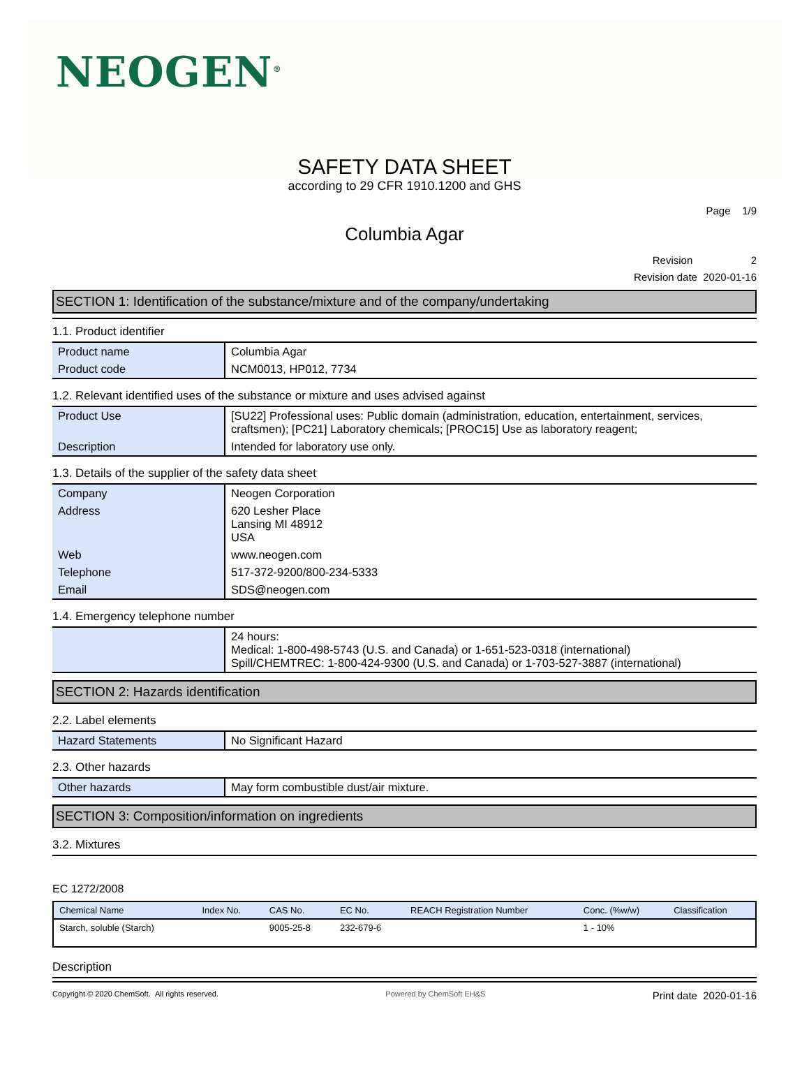NEOGEN<sup>®</sup>
SAFETY DATA SHEET
according to 29 CFR 1910.1200 and GHS
Page 1/9
Columbia Agar
Revision 2
Revision date 2020-01-16
SECTION 1: Identification of the substance/mixture and of the company/undertaking
1.1. Product identifier
| Product name | Columbia Agar |
| Product code | NCM0013, HP012, 7734 |
1.2. Relevant identified uses of the substance or mixture and uses advised against
| Product Use | [SU22] Professional uses: Public domain (administration, education, entertainment, services, craftsmen); [PC21] Laboratory chemicals; [PROC15] Use as laboratory reagent; |
| Description | Intended for laboratory use only. |
1.3. Details of the supplier of the safety data sheet
| Company | Neogen Corporation |
| Address | 620 Lesher Place Lansing MI 48912 USA |
| Web | www.neogen.com |
| Telephone | 517-372-9200/800-234-5333 |
| Email | SDS@neogen.com |
1.4. Emergency telephone number
| | 24 hours: Medical: 1-800-498-5743 (U.S. and Canada) or 1-651-523-0318 (international) Spill/CHEMTREC: 1-800-424-9300 (U.S. and Canada) or 1-703-527-3887 (international) |
SECTION 2: Hazards identification
2.2. Label elements
| Hazard Statements | No Significant Hazard |
2.3. Other hazards
| Other hazards | May form combustible dust/air mixture. |
SECTION 3: Composition/information on ingredients
3.2. Mixtures
EC 1272/2008
| Chemical Name | Index No. | CAS No. | EC No. | REACH Registration Number | Conc. (%w/w) | Classification |
| --- | --- | --- | --- | --- | --- | --- |
| Starch, soluble (Starch) | | 9005-25-8 | 232-679-6 | | 1 - 10% | |
Description
Copyright © 2020 ChemSoft. All rights reserved. Powered by ChemSoft EH&S Print date 2020-01-16